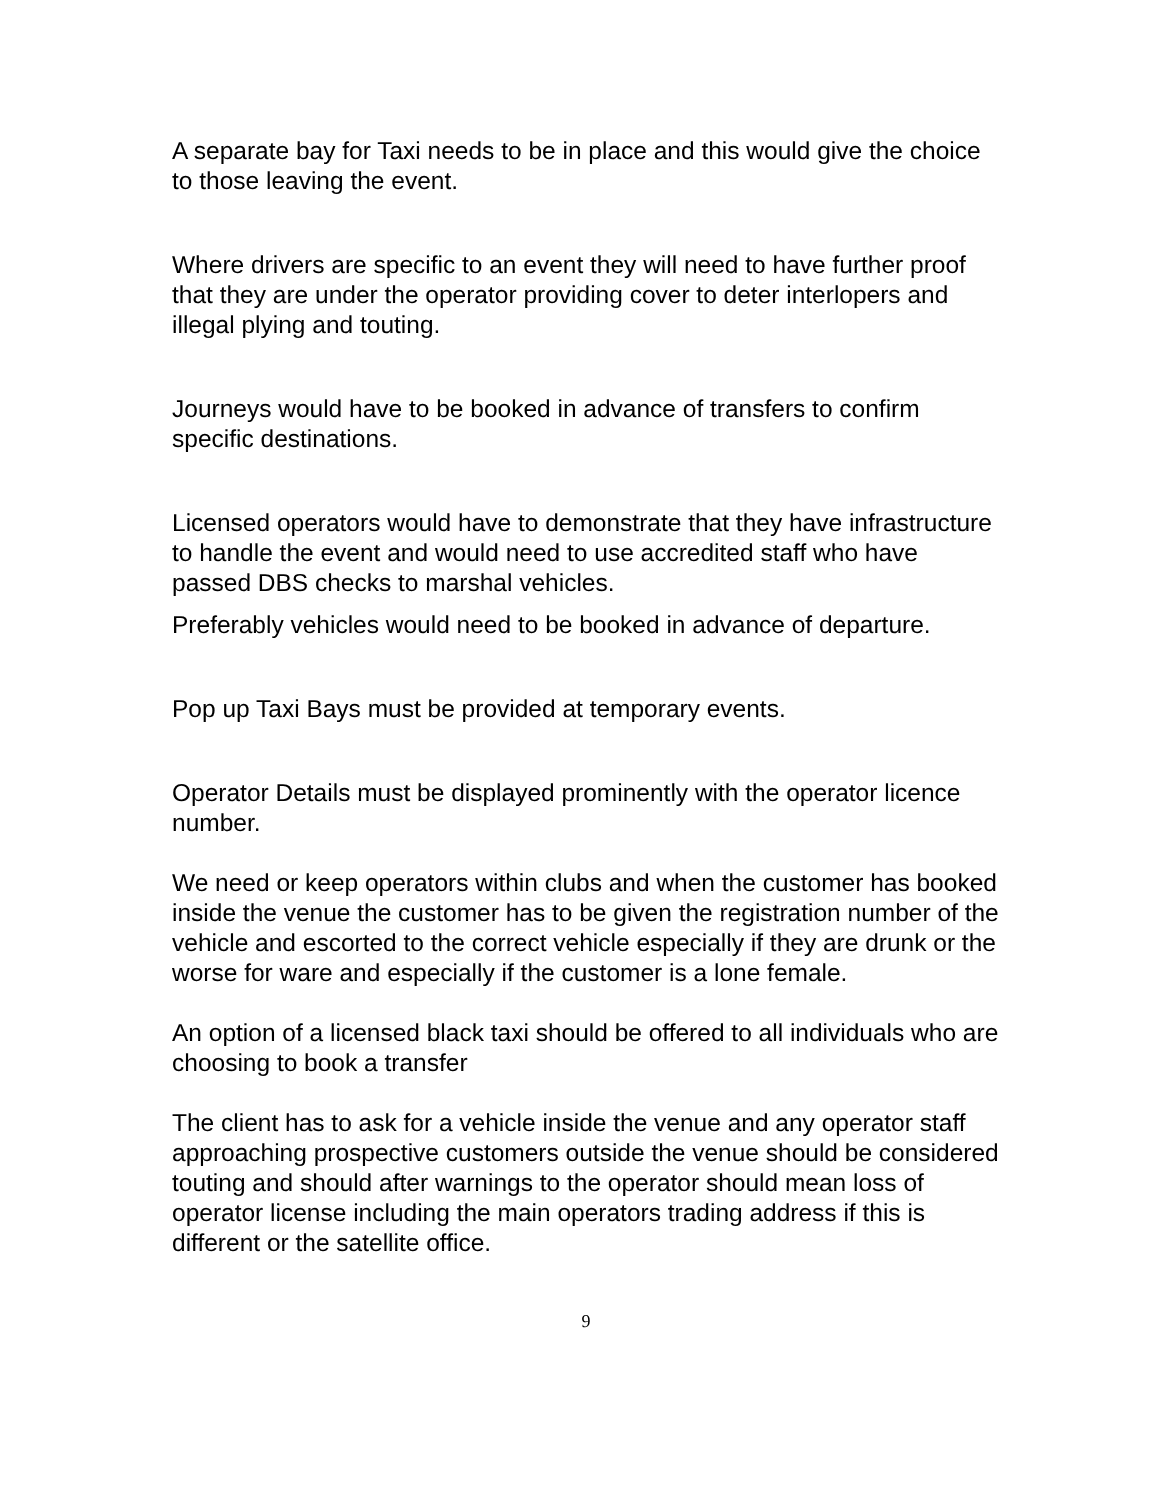A separate bay for Taxi needs to be in place and this would give the choice to those leaving the event.
Where drivers are specific to an event they will need to have further proof that they are under the operator providing cover to deter interlopers and illegal plying and touting.
Journeys would have to be booked in advance of transfers to confirm specific destinations.
Licensed operators would have to demonstrate that they have infrastructure to handle the event and would need to use accredited staff who have passed DBS checks to marshal vehicles.
Preferably vehicles would need to be booked in advance of departure.
Pop up Taxi Bays must be provided at temporary events.
Operator Details must be displayed prominently with the operator licence number.
We need or keep operators within clubs and when the customer has booked inside the venue the customer has to be given the registration number of the vehicle and escorted to the correct vehicle especially if they are drunk or the worse for ware and especially if the customer is a lone female.
An option of a licensed black taxi should be offered to all individuals who are choosing to book a transfer
The client has to ask for a vehicle inside the venue and any operator staff approaching prospective customers outside the venue should be considered touting and should after warnings to the operator should mean loss of operator license including the main operators trading address if this is different or the satellite office.
9